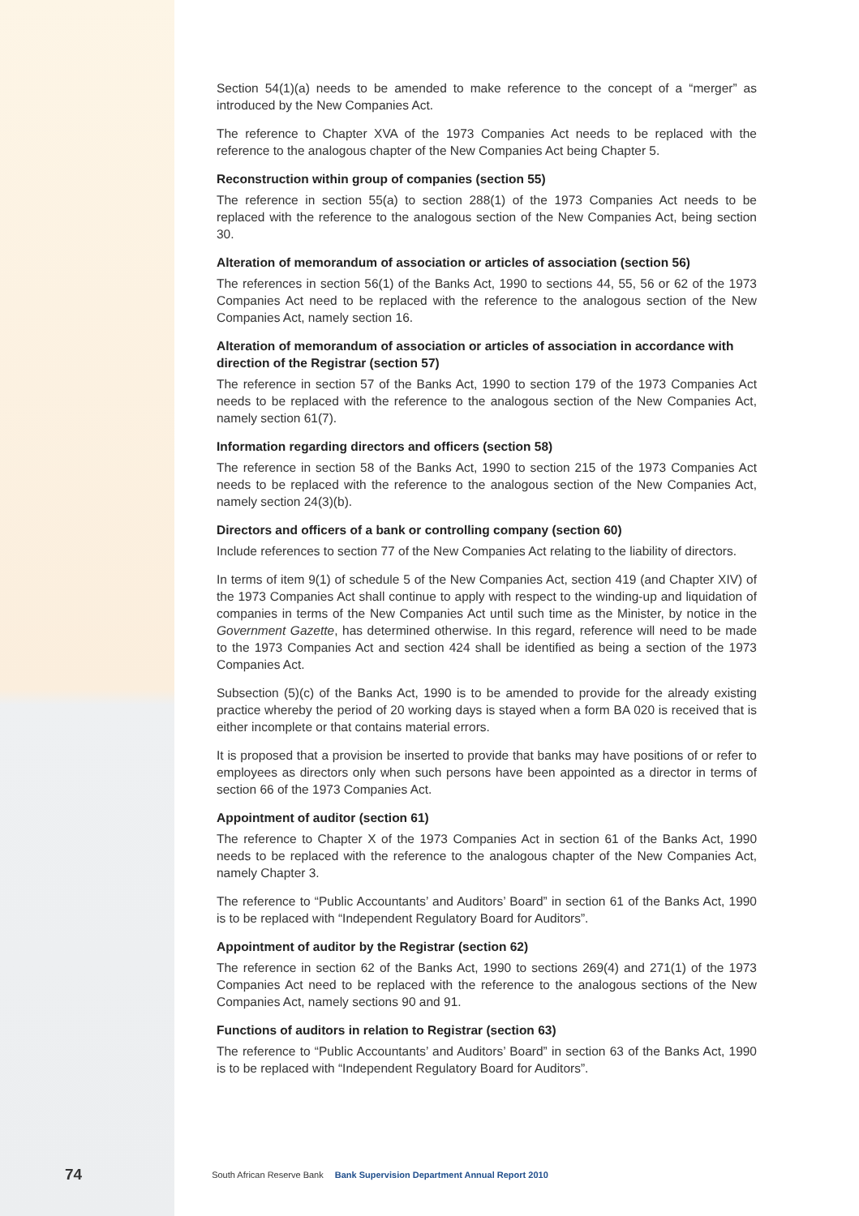Section 54(1)(a) needs to be amended to make reference to the concept of a “merger” as introduced by the New Companies Act.
The reference to Chapter XVA of the 1973 Companies Act needs to be replaced with the reference to the analogous chapter of the New Companies Act being Chapter 5.
Reconstruction within group of companies (section 55)
The reference in section 55(a) to section 288(1) of the 1973 Companies Act needs to be replaced with the reference to the analogous section of the New Companies Act, being section 30.
Alteration of memorandum of association or articles of association (section 56)
The references in section 56(1) of the Banks Act, 1990 to sections 44, 55, 56 or 62 of the 1973 Companies Act need to be replaced with the reference to the analogous section of the New Companies Act, namely section 16.
Alteration of memorandum of association or articles of association in accordance with direction of the Registrar (section 57)
The reference in section 57 of the Banks Act, 1990 to section 179 of the 1973 Companies Act needs to be replaced with the reference to the analogous section of the New Companies Act, namely section 61(7).
Information regarding directors and officers (section 58)
The reference in section 58 of the Banks Act, 1990 to section 215 of the 1973 Companies Act needs to be replaced with the reference to the analogous section of the New Companies Act, namely section 24(3)(b).
Directors and officers of a bank or controlling company (section 60)
Include references to section 77 of the New Companies Act relating to the liability of directors.
In terms of item 9(1) of schedule 5 of the New Companies Act, section 419 (and Chapter XIV) of the 1973 Companies Act shall continue to apply with respect to the winding-up and liquidation of companies in terms of the New Companies Act until such time as the Minister, by notice in the Government Gazette, has determined otherwise. In this regard, reference will need to be made to the 1973 Companies Act and section 424 shall be identified as being a section of the 1973 Companies Act.
Subsection (5)(c) of the Banks Act, 1990 is to be amended to provide for the already existing practice whereby the period of 20 working days is stayed when a form BA 020 is received that is either incomplete or that contains material errors.
It is proposed that a provision be inserted to provide that banks may have positions of or refer to employees as directors only when such persons have been appointed as a director in terms of section 66 of the 1973 Companies Act.
Appointment of auditor (section 61)
The reference to Chapter X of the 1973 Companies Act in section 61 of the Banks Act, 1990 needs to be replaced with the reference to the analogous chapter of the New Companies Act, namely Chapter 3.
The reference to “Public Accountants’ and Auditors’ Board” in section 61 of the Banks Act, 1990 is to be replaced with “Independent Regulatory Board for Auditors”.
Appointment of auditor by the Registrar (section 62)
The reference in section 62 of the Banks Act, 1990 to sections 269(4) and 271(1) of the 1973 Companies Act need to be replaced with the reference to the analogous sections of the New Companies Act, namely sections 90 and 91.
Functions of auditors in relation to Registrar (section 63)
The reference to “Public Accountants’ and Auditors’ Board” in section 63 of the Banks Act, 1990 is to be replaced with “Independent Regulatory Board for Auditors”.
74 South African Reserve Bank Bank Supervision Department Annual Report 2010